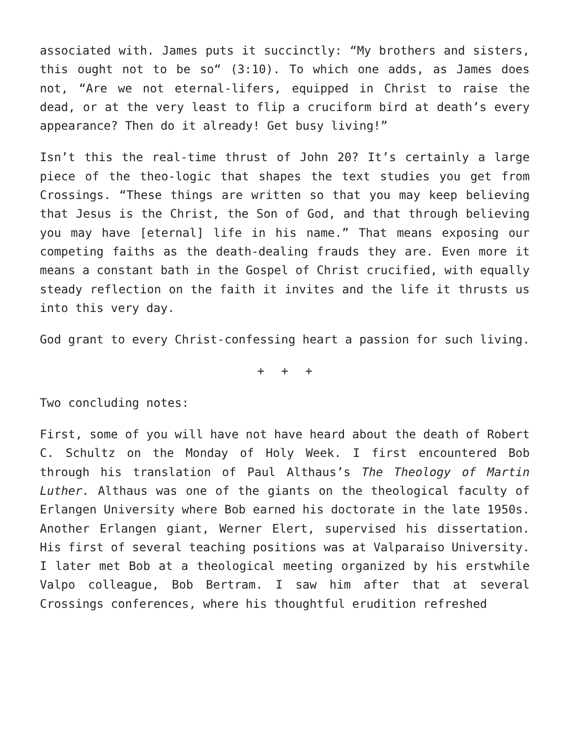associated with. James puts it succinctly: “My brothers and sisters, this ought not to be so“ (3:10). To which one adds, as James does not, “Are we not eternal-lifers, equipped in Christ to raise the dead, or at the very least to flip a cruciform bird at death’s every appearance? Then do it already! Get busy living!”
Isn’t this the real-time thrust of John 20? It’s certainly a large piece of the theo-logic that shapes the text studies you get from Crossings. “These things are written so that you may keep believing that Jesus is the Christ, the Son of God, and that through believing you may have [eternal] life in his name.” That means exposing our competing faiths as the death-dealing frauds they are. Even more it means a constant bath in the Gospel of Christ crucified, with equally steady reflection on the faith it invites and the life it thrusts us into this very day.
God grant to every Christ-confessing heart a passion for such living.
+ + +
Two concluding notes:
First, some of you will have not have heard about the death of Robert C. Schultz on the Monday of Holy Week. I first encountered Bob through his translation of Paul Althaus’s The Theology of Martin Luther. Althaus was one of the giants on the theological faculty of Erlangen University where Bob earned his doctorate in the late 1950s. Another Erlangen giant, Werner Elert, supervised his dissertation. His first of several teaching positions was at Valparaiso University. I later met Bob at a theological meeting organized by his erstwhile Valpo colleague, Bob Bertram. I saw him after that at several Crossings conferences, where his thoughtful erudition refreshed